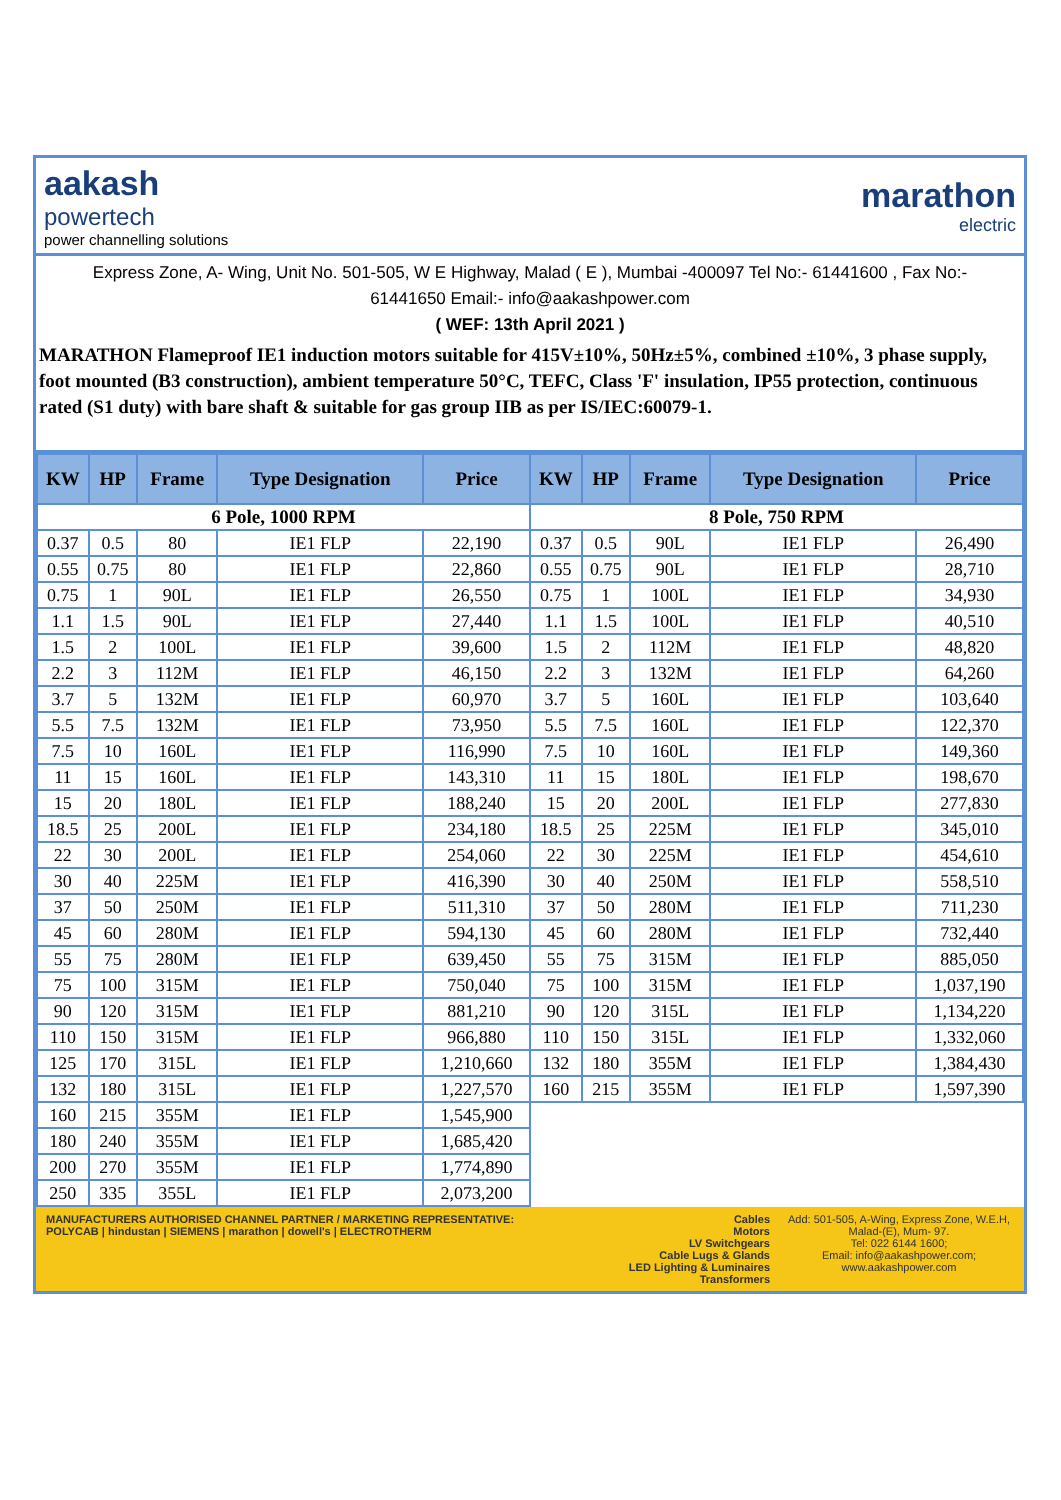aakash
powertech
power channelling solutions
marathon
electric
Express Zone, A- Wing, Unit No. 501-505, W E Highway, Malad ( E ), Mumbai -400097 Tel No:- 61441600 , Fax No:- 61441650 Email:- info@aakashpower.com
( WEF: 13th April 2021 )
MARATHON Flameproof IE1 induction motors suitable for 415V±10%, 50Hz±5%, combined ±10%, 3 phase supply, foot mounted (B3 construction), ambient temperature 50°C, TEFC, Class 'F' insulation, IP55 protection, continuous rated (S1 duty) with bare shaft & suitable for gas group IIB as per IS/IEC:60079-1.
| KW | HP | Frame | Type Designation | Price | KW | HP | Frame | Type Designation | Price |
| --- | --- | --- | --- | --- | --- | --- | --- | --- | --- |
| 6 Pole, 1000 RPM | | | | | 8 Pole, 750 RPM | | | | |
| 0.37 | 0.5 | 80 | IE1 FLP | 22,190 | 0.37 | 0.5 | 90L | IE1 FLP | 26,490 |
| 0.55 | 0.75 | 80 | IE1 FLP | 22,860 | 0.55 | 0.75 | 90L | IE1 FLP | 28,710 |
| 0.75 | 1 | 90L | IE1 FLP | 26,550 | 0.75 | 1 | 100L | IE1 FLP | 34,930 |
| 1.1 | 1.5 | 90L | IE1 FLP | 27,440 | 1.1 | 1.5 | 100L | IE1 FLP | 40,510 |
| 1.5 | 2 | 100L | IE1 FLP | 39,600 | 1.5 | 2 | 112M | IE1 FLP | 48,820 |
| 2.2 | 3 | 112M | IE1 FLP | 46,150 | 2.2 | 3 | 132M | IE1 FLP | 64,260 |
| 3.7 | 5 | 132M | IE1 FLP | 60,970 | 3.7 | 5 | 160L | IE1 FLP | 103,640 |
| 5.5 | 7.5 | 132M | IE1 FLP | 73,950 | 5.5 | 7.5 | 160L | IE1 FLP | 122,370 |
| 7.5 | 10 | 160L | IE1 FLP | 116,990 | 7.5 | 10 | 160L | IE1 FLP | 149,360 |
| 11 | 15 | 160L | IE1 FLP | 143,310 | 11 | 15 | 180L | IE1 FLP | 198,670 |
| 15 | 20 | 180L | IE1 FLP | 188,240 | 15 | 20 | 200L | IE1 FLP | 277,830 |
| 18.5 | 25 | 200L | IE1 FLP | 234,180 | 18.5 | 25 | 225M | IE1 FLP | 345,010 |
| 22 | 30 | 200L | IE1 FLP | 254,060 | 22 | 30 | 225M | IE1 FLP | 454,610 |
| 30 | 40 | 225M | IE1 FLP | 416,390 | 30 | 40 | 250M | IE1 FLP | 558,510 |
| 37 | 50 | 250M | IE1 FLP | 511,310 | 37 | 50 | 280M | IE1 FLP | 711,230 |
| 45 | 60 | 280M | IE1 FLP | 594,130 | 45 | 60 | 280M | IE1 FLP | 732,440 |
| 55 | 75 | 280M | IE1 FLP | 639,450 | 55 | 75 | 315M | IE1 FLP | 885,050 |
| 75 | 100 | 315M | IE1 FLP | 750,040 | 75 | 100 | 315M | IE1 FLP | 1,037,190 |
| 90 | 120 | 315M | IE1 FLP | 881,210 | 90 | 120 | 315L | IE1 FLP | 1,134,220 |
| 110 | 150 | 315M | IE1 FLP | 966,880 | 110 | 150 | 315L | IE1 FLP | 1,332,060 |
| 125 | 170 | 315L | IE1 FLP | 1,210,660 | 132 | 180 | 355M | IE1 FLP | 1,384,430 |
| 132 | 180 | 315L | IE1 FLP | 1,227,570 | 160 | 215 | 355M | IE1 FLP | 1,597,390 |
| 160 | 215 | 355M | IE1 FLP | 1,545,900 | | | | | |
| 180 | 240 | 355M | IE1 FLP | 1,685,420 | | | | | |
| 200 | 270 | 355M | IE1 FLP | 1,774,890 | | | | | |
| 250 | 335 | 355L | IE1 FLP | 2,073,200 | | | | | |
MANUFACTURERS AUTHORISED CHANNEL PARTNER / MARKETING REPRESENTATIVE:
POLYCAB | hindustan | SIEMENS | marathon | dowell's | ELECTROTHERM
Cables
Motors
LV Switchgears
Cable Lugs & Glands
LED Lighting & Luminaires
Transformers
Add: 501-505, A-Wing, Express Zone, W.E.H, Malad-(E), Mum- 97.
Tel: 022 6144 1600;
Email: info@aakashpower.com;
www.aakashpower.com